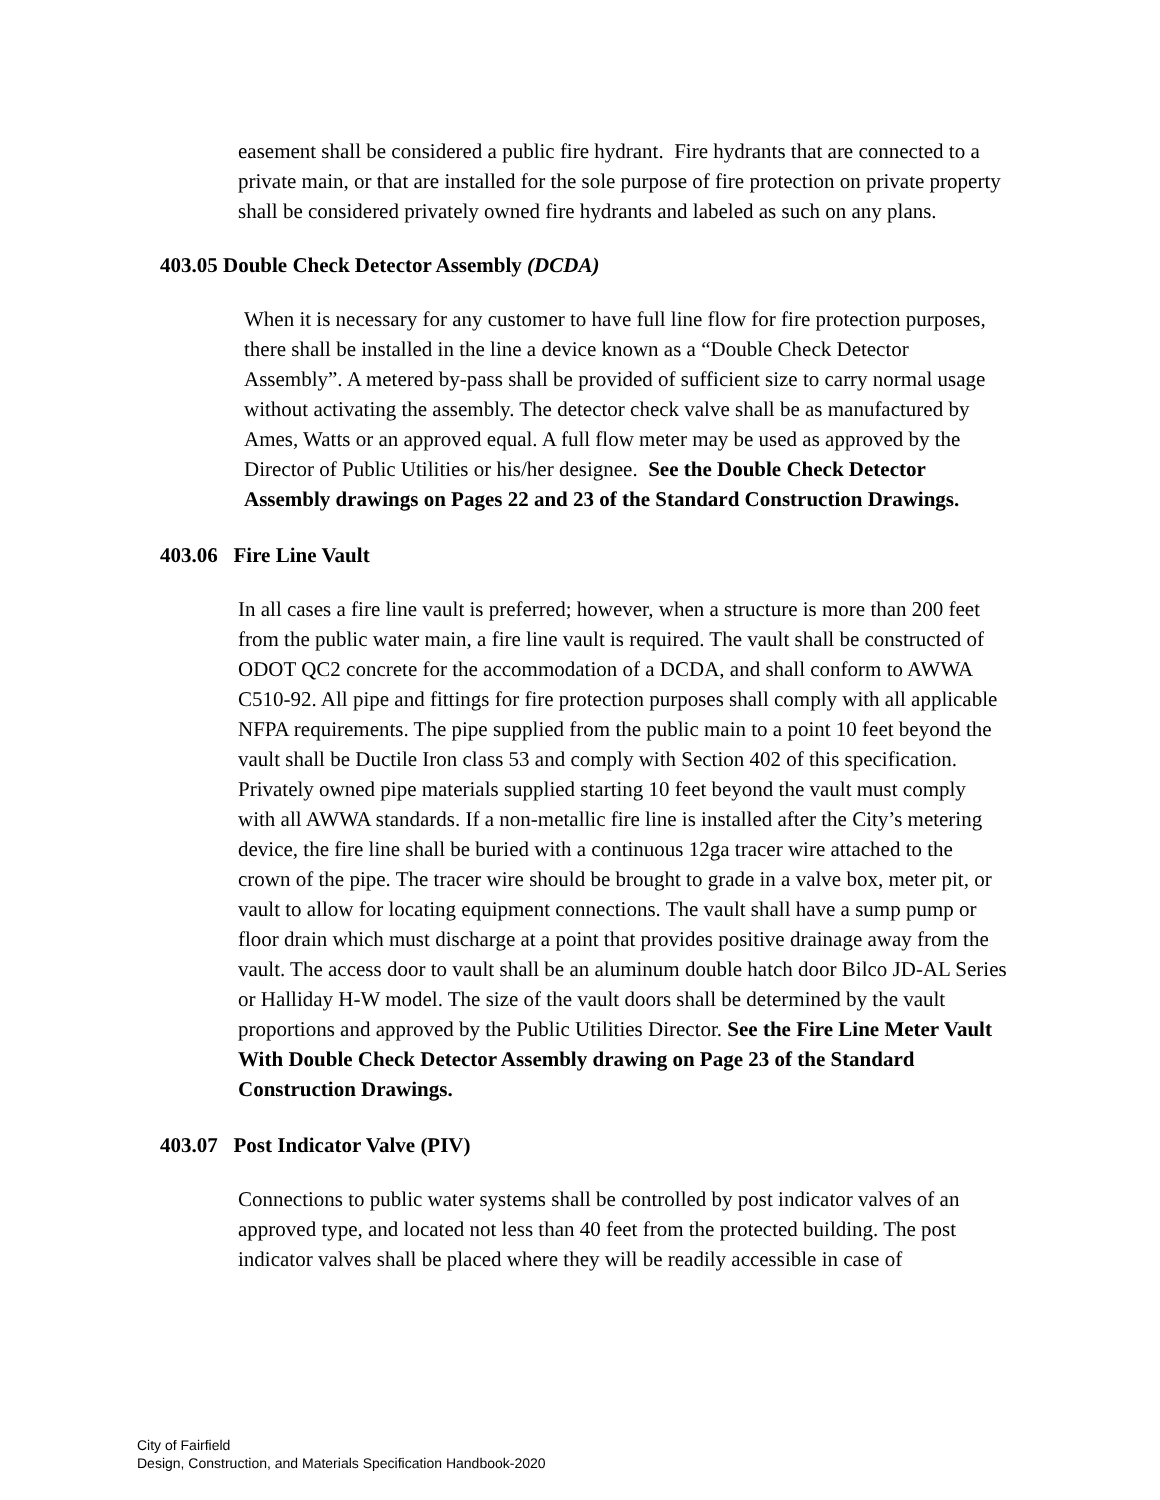easement shall be considered a public fire hydrant. Fire hydrants that are connected to a private main, or that are installed for the sole purpose of fire protection on private property shall be considered privately owned fire hydrants and labeled as such on any plans.
403.05 Double Check Detector Assembly (DCDA)
When it is necessary for any customer to have full line flow for fire protection purposes, there shall be installed in the line a device known as a “Double Check Detector Assembly”. A metered by-pass shall be provided of sufficient size to carry normal usage without activating the assembly. The detector check valve shall be as manufactured by Ames, Watts or an approved equal. A full flow meter may be used as approved by the Director of Public Utilities or his/her designee. See the Double Check Detector Assembly drawings on Pages 22 and 23 of the Standard Construction Drawings.
403.06 Fire Line Vault
In all cases a fire line vault is preferred; however, when a structure is more than 200 feet from the public water main, a fire line vault is required. The vault shall be constructed of ODOT QC2 concrete for the accommodation of a DCDA, and shall conform to AWWA C510-92. All pipe and fittings for fire protection purposes shall comply with all applicable NFPA requirements. The pipe supplied from the public main to a point 10 feet beyond the vault shall be Ductile Iron class 53 and comply with Section 402 of this specification. Privately owned pipe materials supplied starting 10 feet beyond the vault must comply with all AWWA standards. If a non-metallic fire line is installed after the City’s metering device, the fire line shall be buried with a continuous 12ga tracer wire attached to the crown of the pipe. The tracer wire should be brought to grade in a valve box, meter pit, or vault to allow for locating equipment connections. The vault shall have a sump pump or floor drain which must discharge at a point that provides positive drainage away from the vault. The access door to vault shall be an aluminum double hatch door Bilco JD-AL Series or Halliday H-W model. The size of the vault doors shall be determined by the vault proportions and approved by the Public Utilities Director. See the Fire Line Meter Vault With Double Check Detector Assembly drawing on Page 23 of the Standard Construction Drawings.
403.07 Post Indicator Valve (PIV)
Connections to public water systems shall be controlled by post indicator valves of an approved type, and located not less than 40 feet from the protected building. The post indicator valves shall be placed where they will be readily accessible in case of
City of Fairfield
Design, Construction, and Materials Specification Handbook-2020